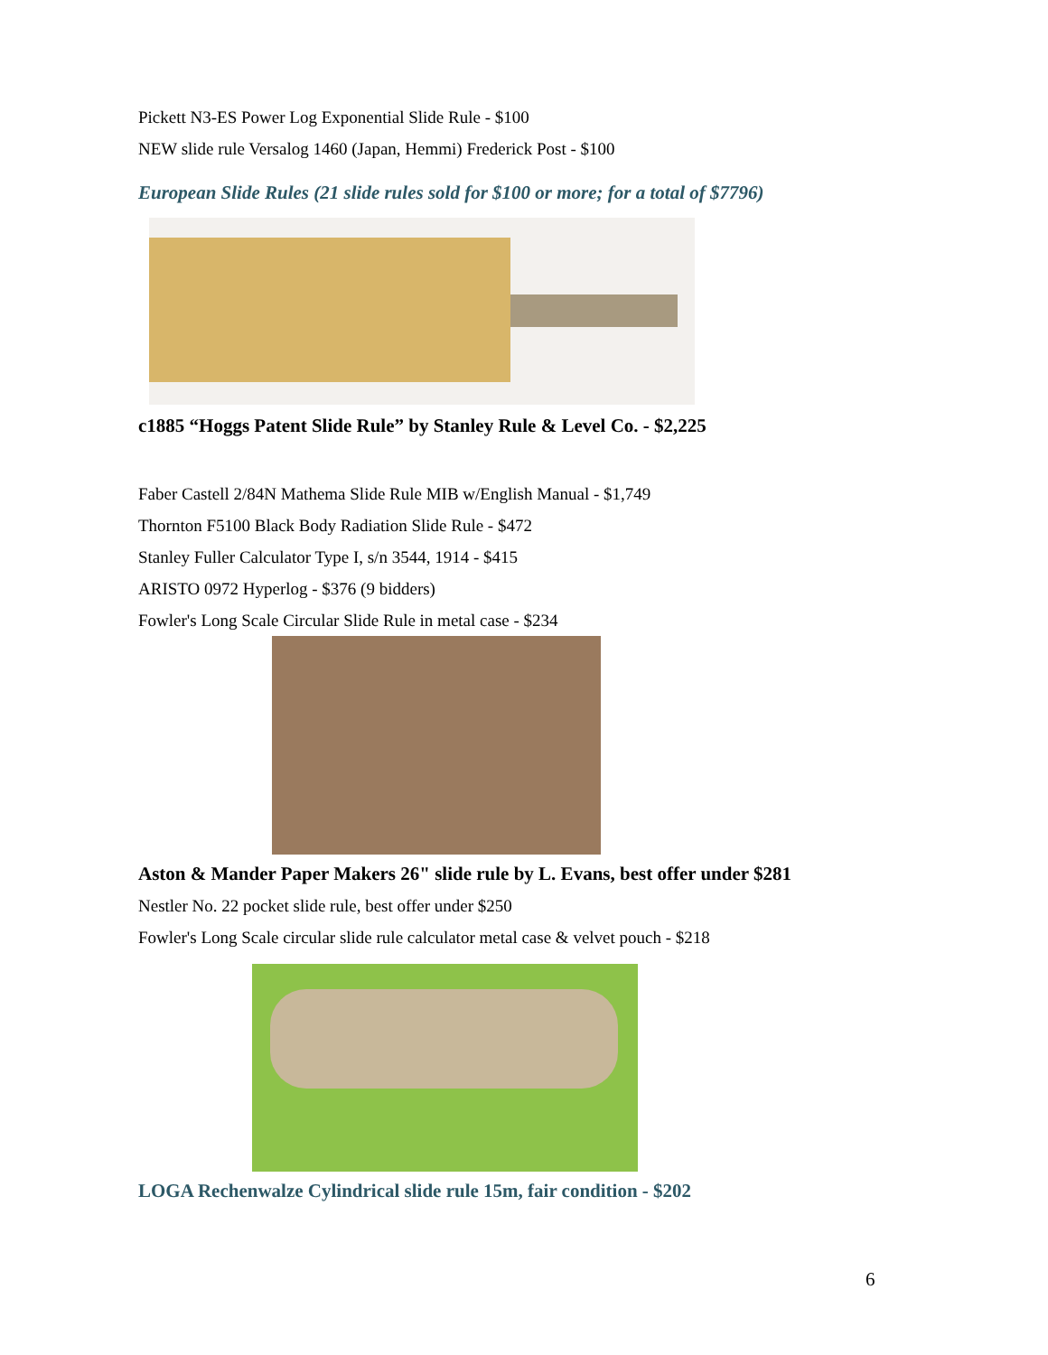Pickett N3-ES Power Log Exponential Slide Rule - $100
NEW slide rule Versalog 1460 (Japan, Hemmi) Frederick Post - $100
European Slide Rules (21 slide rules sold for $100 or more; for a total of $7796)
c1885 “Hoggs Patent Slide Rule” by Stanley Rule & Level Co. - $2,225
Faber Castell 2/84N Mathema Slide Rule MIB w/English Manual - $1,749
Thornton F5100 Black Body Radiation Slide Rule - $472
Stanley Fuller Calculator Type I, s/n 3544, 1914 - $415
ARISTO 0972 Hyperlog - $376 (9 bidders)
Fowler's Long Scale Circular Slide Rule in metal case - $234
Aston & Mander Paper Makers 26" slide rule by L. Evans, best offer under $281
Nestler No. 22 pocket slide rule, best offer under $250
Fowler's Long Scale circular slide rule calculator metal case & velvet pouch - $218
LOGA Rechenwalze Cylindrical slide rule 15m, fair condition - $202
6